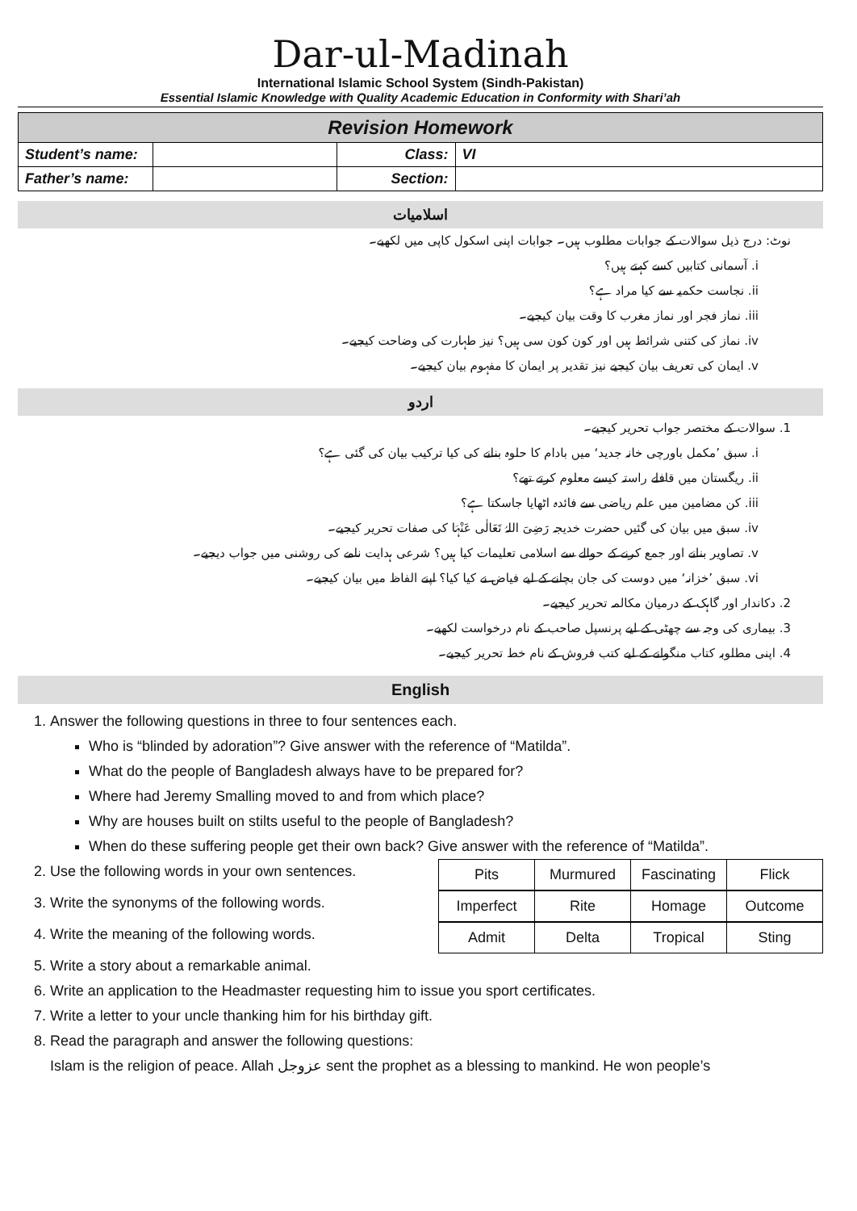Dar-ul-Madinah
International Islamic School System (Sindh-Pakistan)
Essential Islamic Knowledge with Quality Academic Education in Conformity with Shari’ah
| Revision Homework | | | |
| --- | --- | --- | --- |
| Student’s name: | | Class: | VI |
| Father’s name: | | Section: | |
اسلامیات
نوٹ: درج ذیل سوالات کے جوابات مطلوب ہیں۔ جوابات اپنی اسکول کاپی میں لکھیے۔
i. آسمانی کتابیں کسے کہتے ہیں؟
ii. نجاست حکمیہ سے کیا مراد ہے؟
iii. نماز فجر اور نماز مغرب کا وقت بیان کیجیے۔
iv. نماز کی کتنی شرائط ہیں اور کون کون سی ہیں؟ نیز طہارت کی وضاحت کیجیے۔
v. ایمان کی تعریف بیان کیجیے نیز تقدیر پر ایمان کا مفہوم بیان کیجیے۔
اردو
1. سوالات کے مختصر جواب تحریر کیجیے۔
i. سبق ’مکمل باورچی خانہ جدید‘ میں بادام کا حلوہ بنانے کی کیا ترکیب بیان کی گئی ہے؟
ii. ریگستان میں قافلے راستہ کیسے معلوم کرتے تھے؟
iii. کن مضامین میں علم ریاضی سے فائدہ اٹھایا جاسکتا ہے؟
iv. سبق میں بیان کی گئیں حضرت خدیجہ رَضِیَ اللہُ تَعَالٰی عَنْہَا کی صفات تحریر کیجیے۔
v. تصاویر بنانے اور جمع کرنے کے حوالے سے اسلامی تعلیمات کیا ہیں؟ شرعی ہدایت نامے کی روشنی میں جواب دیجیے۔
vi. سبق ’خزانہ‘ میں دوست کی جان بچانے کے لیے فیاض نے کیا کیا؟ اپنے الفاظ میں بیان کیجیے۔
2. دکاندار اور گاہک کے درمیان مکالمہ تحریر کیجیے۔
3. بیماری کی وجہ سے چھٹی کے لیے پرنسپل صاحب کے نام درخواست لکھیے۔
4. اپنی مطلوبہ کتاب منگوانے کے لیے کتب فروش کے نام خط تحریر کیجیے۔
English
1. Answer the following questions in three to four sentences each.
Who is “blinded by adoration”? Give answer with the reference of “Matilda”.
What do the people of Bangladesh always have to be prepared for?
Where had Jeremy Smalling moved to and from which place?
Why are houses built on stilts useful to the people of Bangladesh?
When do these suffering people get their own back? Give answer with the reference of “Matilda”.
2. Use the following words in your own sentences.
| Pits | Murmured | Fascinating | Flick |
3. Write the synonyms of the following words.
| Imperfect | Rite | Homage | Outcome |
4. Write the meaning of the following words.
| Admit | Delta | Tropical | Sting |
5. Write a story about a remarkable animal.
6. Write an application to the Headmaster requesting him to issue you sport certificates.
7. Write a letter to your uncle thanking him for his birthday gift.
8. Read the paragraph and answer the following questions:
Islam is the religion of peace. Allah عزوجل sent the prophet as a blessing to mankind. He won people’s